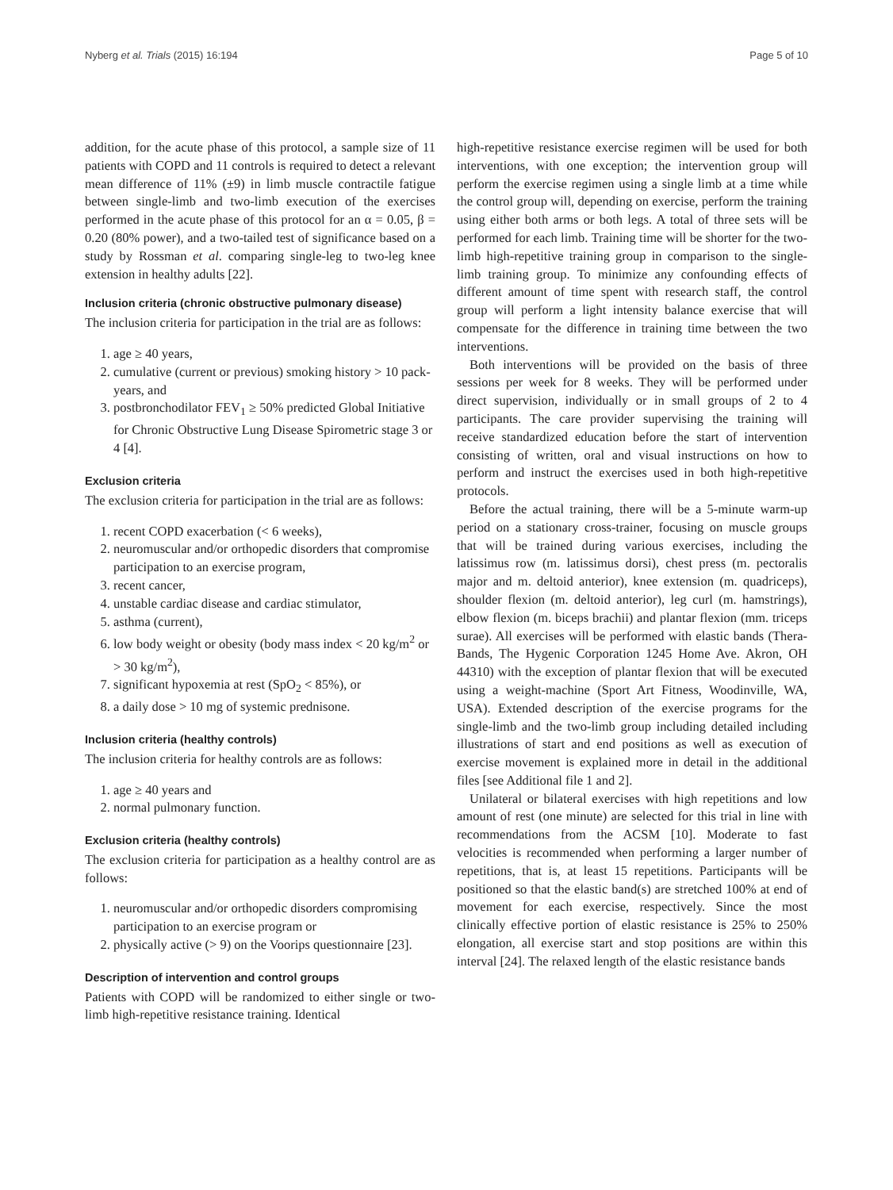Nyberg et al. Trials (2015) 16:194 Page 5 of 10
addition, for the acute phase of this protocol, a sample size of 11 patients with COPD and 11 controls is required to detect a relevant mean difference of 11% (±9) in limb muscle contractile fatigue between single-limb and two-limb execution of the exercises performed in the acute phase of this protocol for an α = 0.05, β = 0.20 (80% power), and a two-tailed test of significance based on a study by Rossman et al. comparing single-leg to two-leg knee extension in healthy adults [22].
Inclusion criteria (chronic obstructive pulmonary disease)
The inclusion criteria for participation in the trial are as follows:
1. age ≥ 40 years,
2. cumulative (current or previous) smoking history > 10 pack-years, and
3. postbronchodilator FEV<sub>1</sub> ≥ 50% predicted Global Initiative for Chronic Obstructive Lung Disease Spirometric stage 3 or 4 [4].
Exclusion criteria
The exclusion criteria for participation in the trial are as follows:
1. recent COPD exacerbation (< 6 weeks),
2. neuromuscular and/or orthopedic disorders that compromise participation to an exercise program,
3. recent cancer,
4. unstable cardiac disease and cardiac stimulator,
5. asthma (current),
6. low body weight or obesity (body mass index < 20 kg/m<sup>2</sup> or > 30 kg/m<sup>2</sup>),
7. significant hypoxemia at rest (SpO<sub>2</sub> < 85%), or
8. a daily dose > 10 mg of systemic prednisone.
Inclusion criteria (healthy controls)
The inclusion criteria for healthy controls are as follows:
1. age ≥ 40 years and
2. normal pulmonary function.
Exclusion criteria (healthy controls)
The exclusion criteria for participation as a healthy control are as follows:
1. neuromuscular and/or orthopedic disorders compromising participation to an exercise program or
2. physically active (> 9) on the Voorips questionnaire [23].
Description of intervention and control groups
Patients with COPD will be randomized to either single or two-limb high-repetitive resistance training. Identical
high-repetitive resistance exercise regimen will be used for both interventions, with one exception; the intervention group will perform the exercise regimen using a single limb at a time while the control group will, depending on exercise, perform the training using either both arms or both legs. A total of three sets will be performed for each limb. Training time will be shorter for the two-limb high-repetitive training group in comparison to the single-limb training group. To minimize any confounding effects of different amount of time spent with research staff, the control group will perform a light intensity balance exercise that will compensate for the difference in training time between the two interventions.
Both interventions will be provided on the basis of three sessions per week for 8 weeks. They will be performed under direct supervision, individually or in small groups of 2 to 4 participants. The care provider supervising the training will receive standardized education before the start of intervention consisting of written, oral and visual instructions on how to perform and instruct the exercises used in both high-repetitive protocols.
Before the actual training, there will be a 5-minute warm-up period on a stationary cross-trainer, focusing on muscle groups that will be trained during various exercises, including the latissimus row (m. latissimus dorsi), chest press (m. pectoralis major and m. deltoid anterior), knee extension (m. quadriceps), shoulder flexion (m. deltoid anterior), leg curl (m. hamstrings), elbow flexion (m. biceps brachii) and plantar flexion (mm. triceps surae). All exercises will be performed with elastic bands (Thera-Bands, The Hygenic Corporation 1245 Home Ave. Akron, OH 44310) with the exception of plantar flexion that will be executed using a weight-machine (Sport Art Fitness, Woodinville, WA, USA). Extended description of the exercise programs for the single-limb and the two-limb group including detailed including illustrations of start and end positions as well as execution of exercise movement is explained more in detail in the additional files [see Additional file 1 and 2].
Unilateral or bilateral exercises with high repetitions and low amount of rest (one minute) are selected for this trial in line with recommendations from the ACSM [10]. Moderate to fast velocities is recommended when performing a larger number of repetitions, that is, at least 15 repetitions. Participants will be positioned so that the elastic band(s) are stretched 100% at end of movement for each exercise, respectively. Since the most clinically effective portion of elastic resistance is 25% to 250% elongation, all exercise start and stop positions are within this interval [24]. The relaxed length of the elastic resistance bands